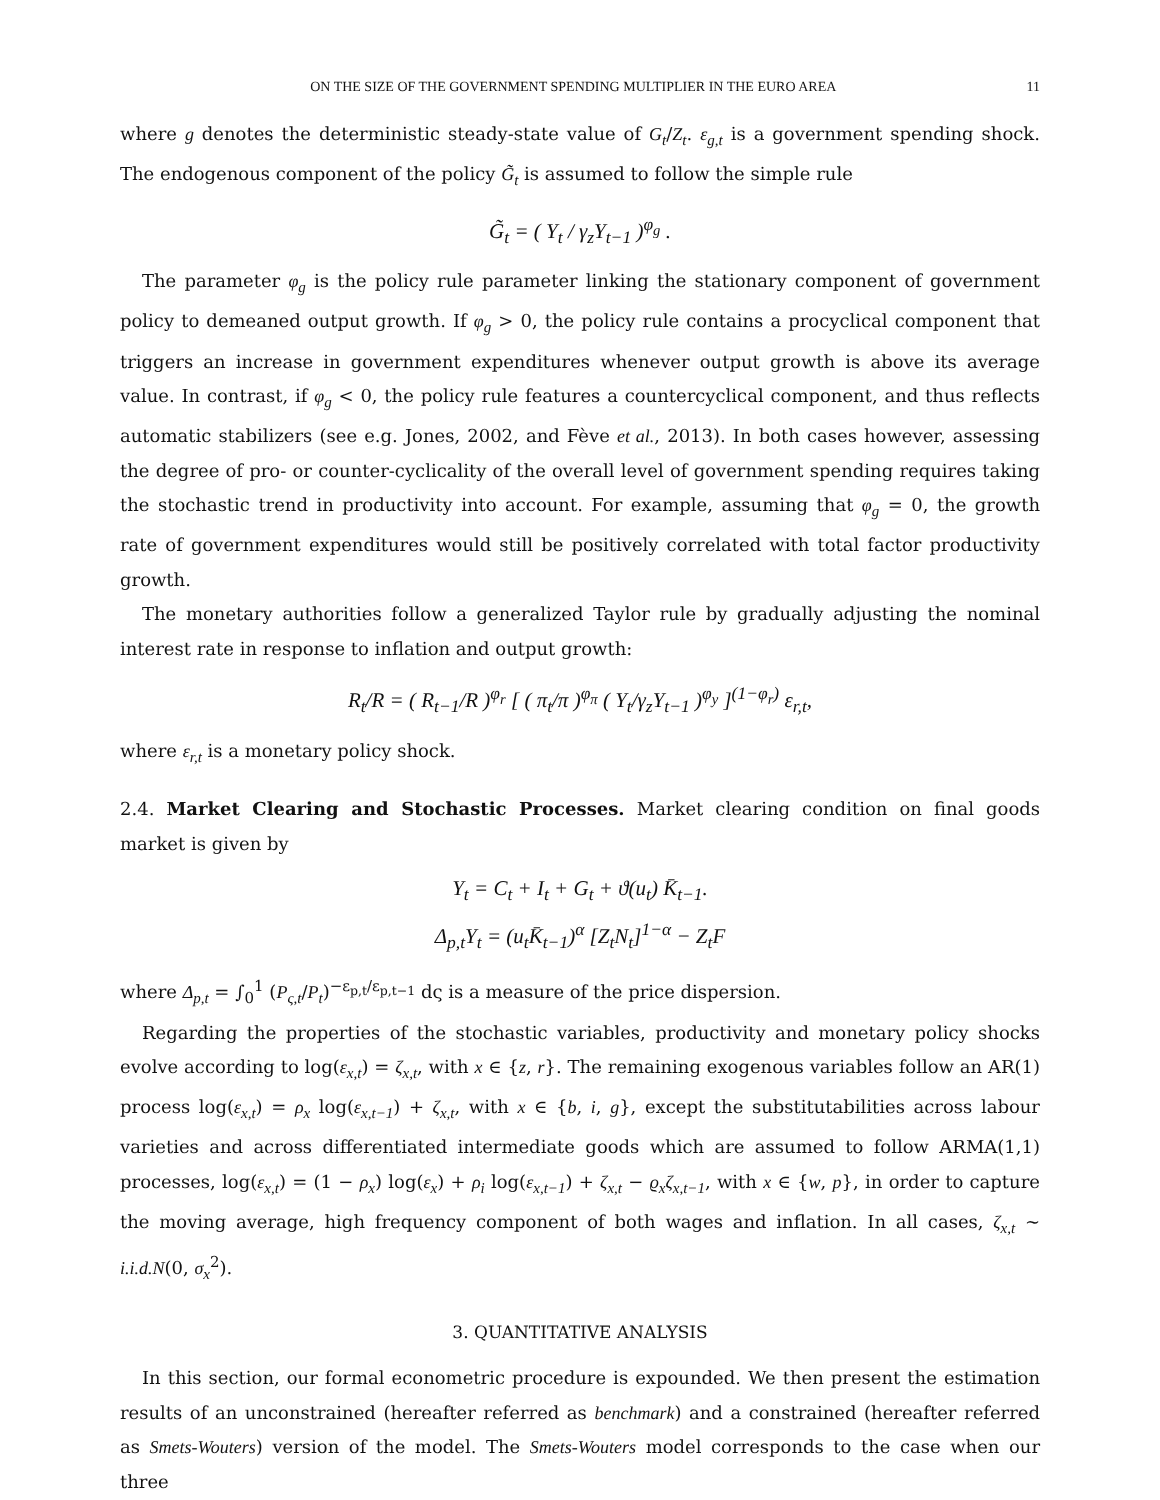ON THE SIZE OF THE GOVERNMENT SPENDING MULTIPLIER IN THE EURO AREA 11
where g denotes the deterministic steady-state value of G<sub>t</sub>/Z<sub>t</sub>. ε<sub>g,t</sub> is a government spending shock. The endogenous component of the policy G̃<sub>t</sub> is assumed to follow the simple rule
G̃<sub>t</sub> = ( Y<sub>t</sub> / γ<sub>z</sub>Y<sub>t−1</sub> )<sup>φ<sub>g</sub></sup> .
The parameter φ<sub>g</sub> is the policy rule parameter linking the stationary component of government policy to demeaned output growth. If φ<sub>g</sub> > 0, the policy rule contains a procyclical component that triggers an increase in government expenditures whenever output growth is above its average value. In contrast, if φ<sub>g</sub> < 0, the policy rule features a countercyclical component, and thus reflects automatic stabilizers (see e.g. Jones, 2002, and Fève et al., 2013). In both cases however, assessing the degree of pro- or counter-cyclicality of the overall level of government spending requires taking the stochastic trend in productivity into account. For example, assuming that φ<sub>g</sub> = 0, the growth rate of government expenditures would still be positively correlated with total factor productivity growth.
The monetary authorities follow a generalized Taylor rule by gradually adjusting the nominal interest rate in response to inflation and output growth:
R<sub>t</sub>/R = ( R<sub>t−1</sub>/R )<sup>φ<sub>r</sub></sup> [ ( π<sub>t</sub>/π )<sup>φ<sub>π</sub></sup> ( Y<sub>t</sub>/γ<sub>z</sub>Y<sub>t−1</sub> )<sup>φ<sub>y</sub></sup> ]<sup>(1−φ<sub>r</sub>)</sup> ε<sub>r,t</sub>,
where ε<sub>r,t</sub> is a monetary policy shock.
2.4. Market Clearing and Stochastic Processes. Market clearing condition on final goods market is given by
Y<sub>t</sub> = C<sub>t</sub> + I<sub>t</sub> + G<sub>t</sub> + ϑ(u<sub>t</sub>) K̄<sub>t−1</sub>.
Δ<sub>p,t</sub>Y<sub>t</sub> = (u<sub>t</sub>K̄<sub>t−1</sub>)<sup>α</sup> [Z<sub>t</sub>N<sub>t</sub>]<sup>1−α</sup> − Z<sub>t</sub>F
where Δ<sub>p,t</sub> = ∫<sub>0</sub><sup>1</sup> (P<sub>ς,t</sub>/P<sub>t</sub>)<sup>−ε<sub>p,t</sub>/ε<sub>p,t−1</sub></sup> dς is a measure of the price dispersion.
Regarding the properties of the stochastic variables, productivity and monetary policy shocks evolve according to log(ε<sub>x,t</sub>) = ζ<sub>x,t</sub>, with x ∈ {z, r}. The remaining exogenous variables follow an AR(1) process log(ε<sub>x,t</sub>) = ρ<sub>x</sub> log(ε<sub>x,t−1</sub>) + ζ<sub>x,t</sub>, with x ∈ {b, i, g}, except the substitutabilities across labour varieties and across differentiated intermediate goods which are assumed to follow ARMA(1,1) processes, log(ε<sub>x,t</sub>) = (1 − ρ<sub>x</sub>) log(ε<sub>x</sub>) + ρ<sub>i</sub> log(ε<sub>x,t−1</sub>) + ζ<sub>x,t</sub> − ϱ<sub>x</sub>ζ<sub>x,t−1</sub>, with x ∈ {w, p}, in order to capture the moving average, high frequency component of both wages and inflation. In all cases, ζ<sub>x,t</sub> ∼ i.i.d.N(0, σ<sub>x</sub><sup>2</sup>).
3. QUANTITATIVE ANALYSIS
In this section, our formal econometric procedure is expounded. We then present the estimation results of an unconstrained (hereafter referred as benchmark) and a constrained (hereafter referred as Smets-Wouters) version of the model. The Smets-Wouters model corresponds to the case when our three